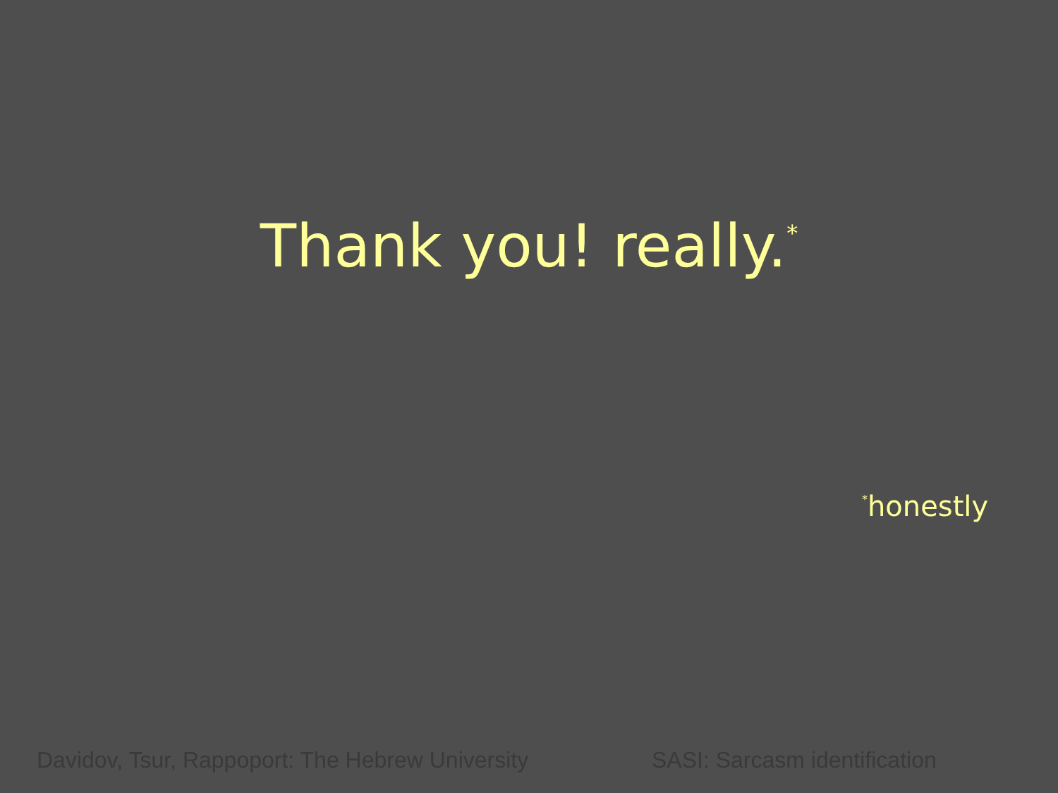Thank you! really.<sup>*</sup>
<sup>*</sup> honestly
Davidov, Tsur, Rappoport: The Hebrew University
SASI: Sarcasm identification